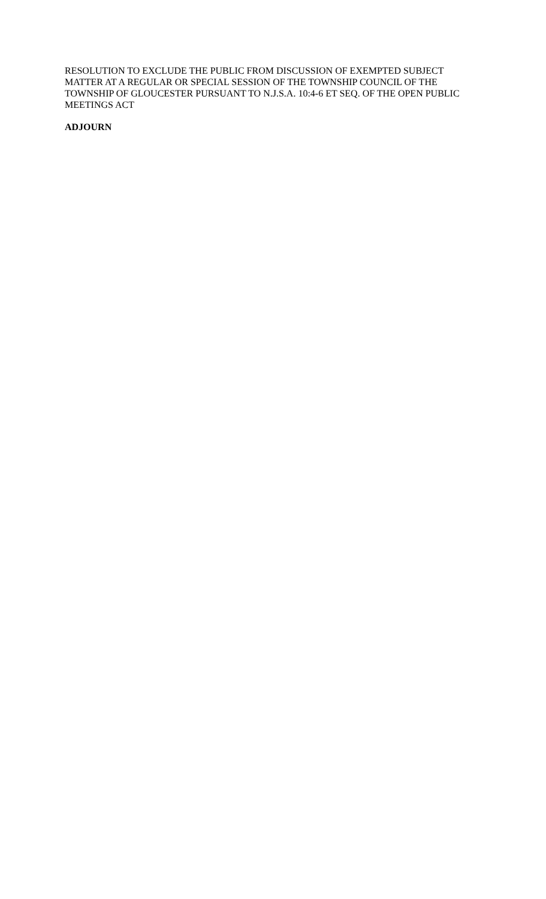RESOLUTION TO EXCLUDE THE PUBLIC FROM DISCUSSION OF EXEMPTED SUBJECT MATTER AT A REGULAR OR SPECIAL SESSION OF THE TOWNSHIP COUNCIL OF THE TOWNSHIP OF GLOUCESTER PURSUANT TO N.J.S.A. 10:4-6 ET SEQ. OF THE OPEN PUBLIC MEETINGS ACT
ADJOURN